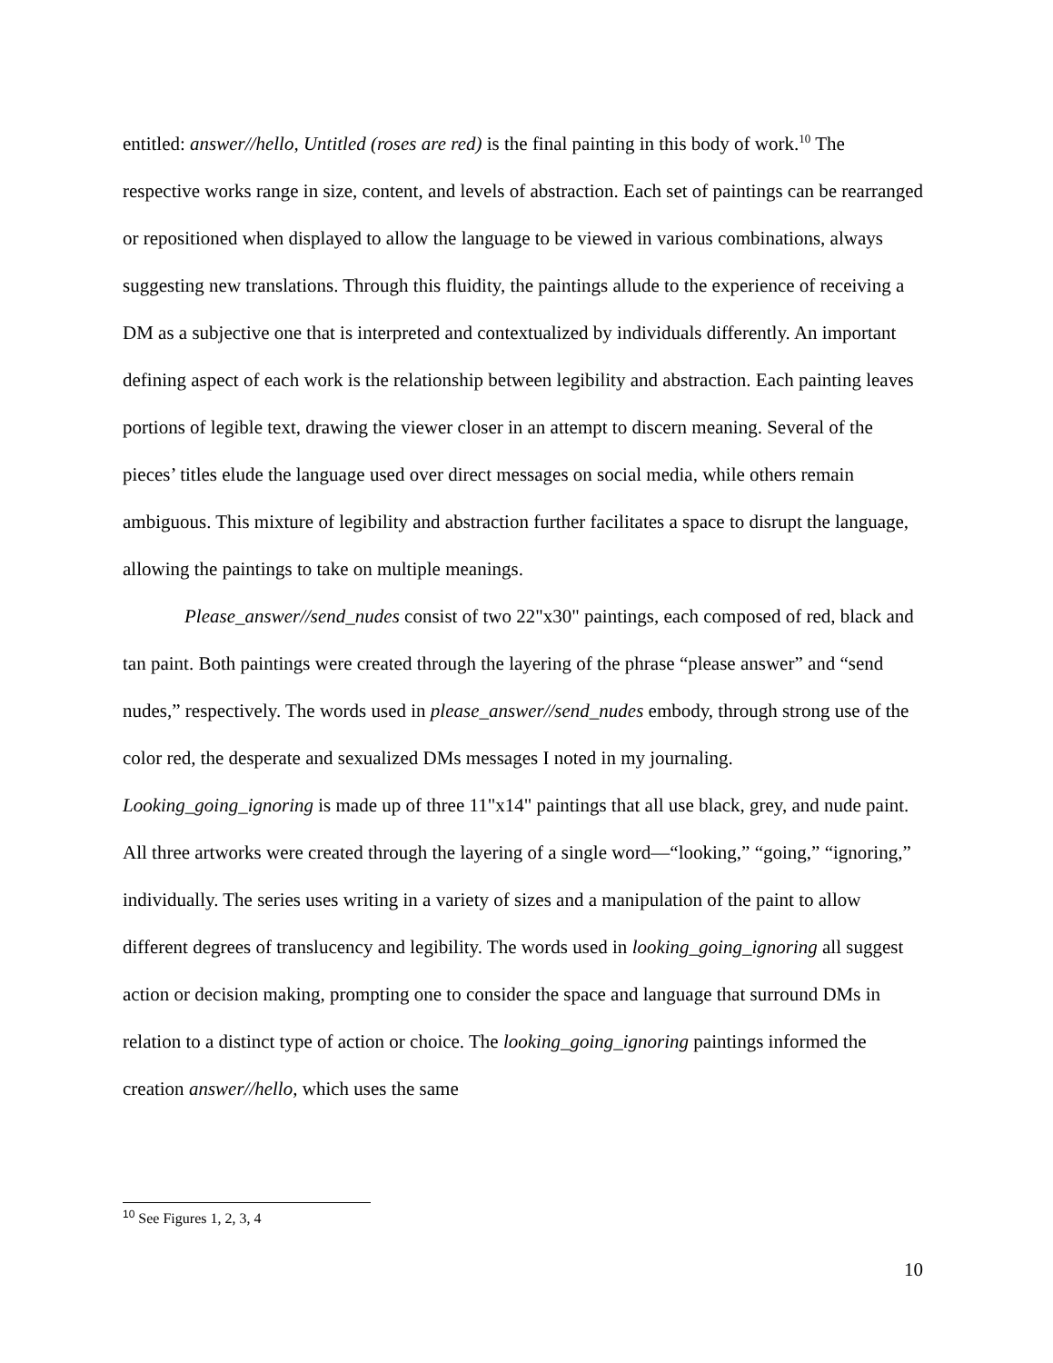entitled: answer//hello, Untitled (roses are red) is the final painting in this body of work.<sup>10</sup> The respective works range in size, content, and levels of abstraction. Each set of paintings can be rearranged or repositioned when displayed to allow the language to be viewed in various combinations, always suggesting new translations. Through this fluidity, the paintings allude to the experience of receiving a DM as a subjective one that is interpreted and contextualized by individuals differently. An important defining aspect of each work is the relationship between legibility and abstraction. Each painting leaves portions of legible text, drawing the viewer closer in an attempt to discern meaning. Several of the pieces’ titles elude the language used over direct messages on social media, while others remain ambiguous. This mixture of legibility and abstraction further facilitates a space to disrupt the language, allowing the paintings to take on multiple meanings.
Please_answer//send_nudes consist of two 22"x30" paintings, each composed of red, black and tan paint. Both paintings were created through the layering of the phrase “please answer” and “send nudes,” respectively. The words used in please_answer//send_nudes embody, through strong use of the color red, the desperate and sexualized DMs messages I noted in my journaling. Looking_going_ignoring is made up of three 11"x14" paintings that all use black, grey, and nude paint. All three artworks were created through the layering of a single word—“looking,” “going,” “ignoring,” individually. The series uses writing in a variety of sizes and a manipulation of the paint to allow different degrees of translucency and legibility. The words used in looking_going_ignoring all suggest action or decision making, prompting one to consider the space and language that surround DMs in relation to a distinct type of action or choice. The looking_going_ignoring paintings informed the creation answer//hello, which uses the same
<sup>10</sup> See Figures 1, 2, 3, 4
10